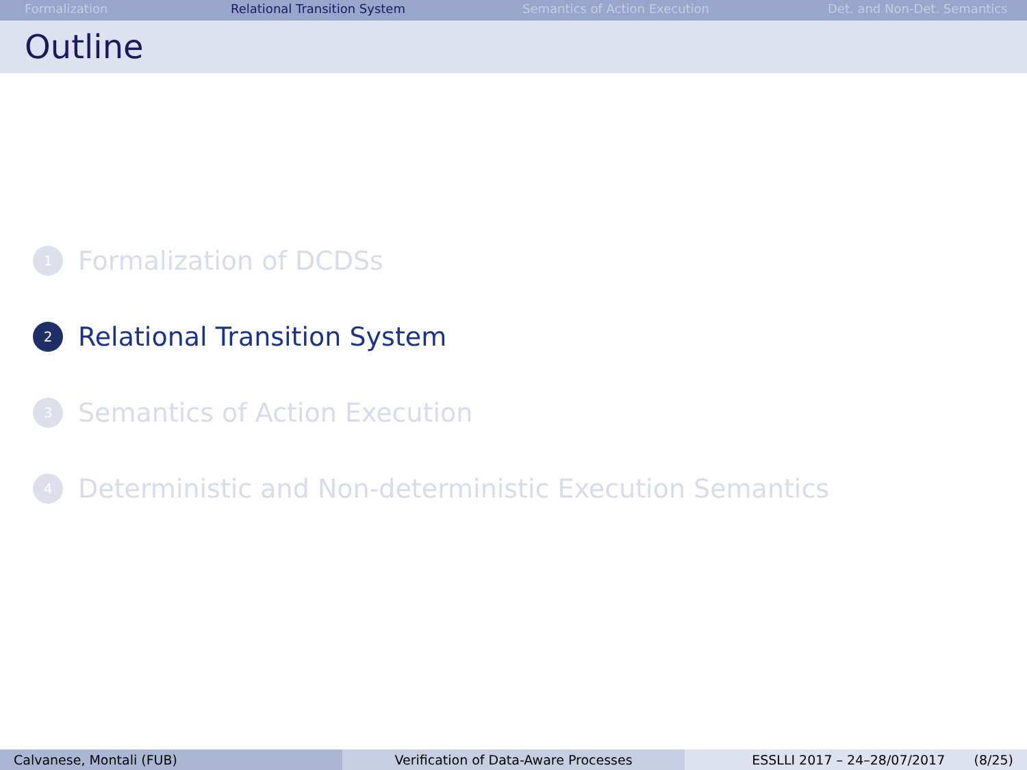Formalization Relational Transition System Semantics of Action Execution Det. and Non-Det. Semantics
Outline
1 Formalization of DCDSs
2 Relational Transition System
3 Semantics of Action Execution
4 Deterministic and Non-deterministic Execution Semantics
Calvanese, Montali (FUB) Verification of Data-Aware Processes ESSLLI 2017 – 24–28/07/2017 (8/25)